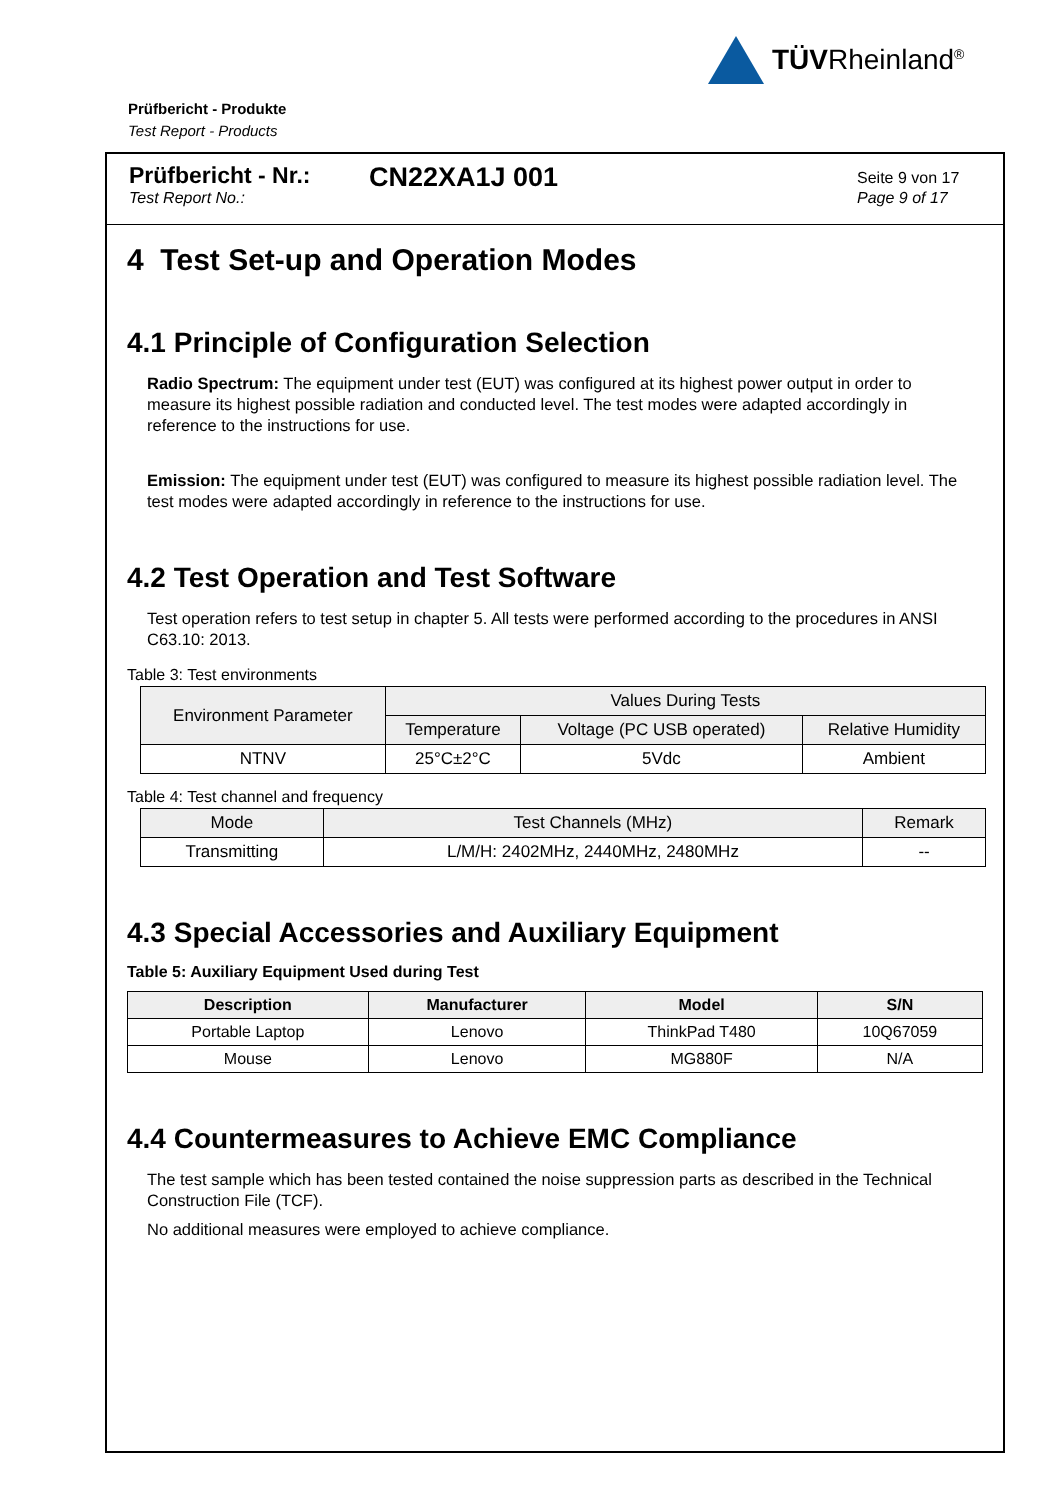TÜVRheinland<sup>®</sup>
Prüfbericht - Produkte
Test Report - Products
Prüfbericht - Nr.:
Test Report No.:
CN22XA1J 001
Seite 9 von 17
Page 9 of 17
4 Test Set-up and Operation Modes
4.1 Principle of Configuration Selection
Radio Spectrum: The equipment under test (EUT) was configured at its highest power output in order to measure its highest possible radiation and conducted level. The test modes were adapted accordingly in reference to the instructions for use.
Emission: The equipment under test (EUT) was configured to measure its highest possible radiation level. The test modes were adapted accordingly in reference to the instructions for use.
4.2 Test Operation and Test Software
Test operation refers to test setup in chapter 5. All tests were performed according to the procedures in ANSI C63.10: 2013.
Table 3: Test environments
| Environment Parameter | Values During Tests | | |
| --- | --- | --- | --- |
| | Temperature | Voltage (PC USB operated) | Relative Humidity |
| NTNV | 25°C±2°C | 5Vdc | Ambient |
Table 4: Test channel and frequency
| Mode | Test Channels (MHz) | Remark |
| Transmitting | L/M/H: 2402MHz, 2440MHz, 2480MHz | -- |
4.3 Special Accessories and Auxiliary Equipment
Table 5: Auxiliary Equipment Used during Test
| Description | Manufacturer | Model | S/N |
| --- | --- | --- | --- |
| Portable Laptop | Lenovo | ThinkPad T480 | 10Q67059 |
| Mouse | Lenovo | MG880F | N/A |
4.4 Countermeasures to Achieve EMC Compliance
The test sample which has been tested contained the noise suppression parts as described in the Technical Construction File (TCF).
No additional measures were employed to achieve compliance.